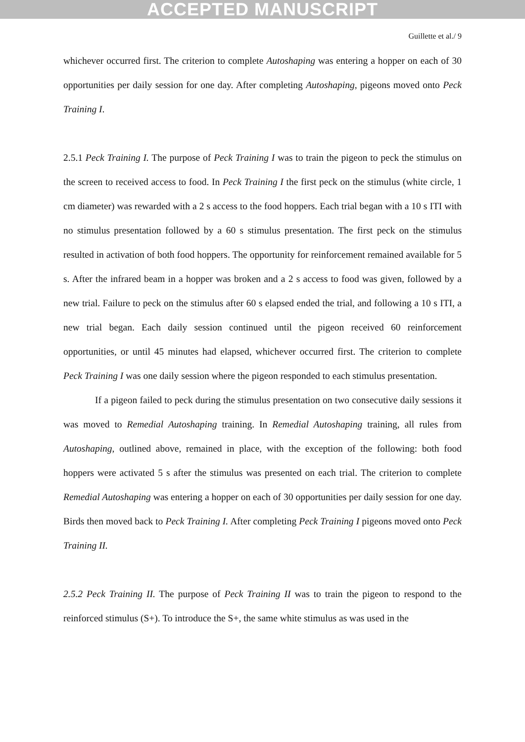ACCEPTED MANUSCRIPT
Guillette et al./ 9
whichever occurred first. The criterion to complete Autoshaping was entering a hopper on each of 30 opportunities per daily session for one day. After completing Autoshaping, pigeons moved onto Peck Training I.
2.5.1 Peck Training I. The purpose of Peck Training I was to train the pigeon to peck the stimulus on the screen to received access to food. In Peck Training I the first peck on the stimulus (white circle, 1 cm diameter) was rewarded with a 2 s access to the food hoppers. Each trial began with a 10 s ITI with no stimulus presentation followed by a 60 s stimulus presentation. The first peck on the stimulus resulted in activation of both food hoppers. The opportunity for reinforcement remained available for 5 s. After the infrared beam in a hopper was broken and a 2 s access to food was given, followed by a new trial. Failure to peck on the stimulus after 60 s elapsed ended the trial, and following a 10 s ITI, a new trial began. Each daily session continued until the pigeon received 60 reinforcement opportunities, or until 45 minutes had elapsed, whichever occurred first. The criterion to complete Peck Training I was one daily session where the pigeon responded to each stimulus presentation.
If a pigeon failed to peck during the stimulus presentation on two consecutive daily sessions it was moved to Remedial Autoshaping training. In Remedial Autoshaping training, all rules from Autoshaping, outlined above, remained in place, with the exception of the following: both food hoppers were activated 5 s after the stimulus was presented on each trial. The criterion to complete Remedial Autoshaping was entering a hopper on each of 30 opportunities per daily session for one day. Birds then moved back to Peck Training I. After completing Peck Training I pigeons moved onto Peck Training II.
2.5.2 Peck Training II. The purpose of Peck Training II was to train the pigeon to respond to the reinforced stimulus (S+). To introduce the S+, the same white stimulus as was used in the